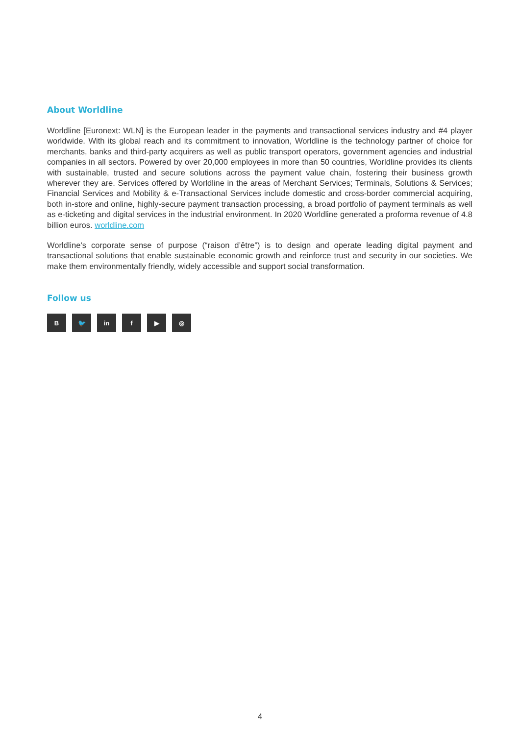About Worldline
Worldline [Euronext: WLN] is the European leader in the payments and transactional services industry and #4 player worldwide. With its global reach and its commitment to innovation, Worldline is the technology partner of choice for merchants, banks and third-party acquirers as well as public transport operators, government agencies and industrial companies in all sectors. Powered by over 20,000 employees in more than 50 countries, Worldline provides its clients with sustainable, trusted and secure solutions across the payment value chain, fostering their business growth wherever they are. Services offered by Worldline in the areas of Merchant Services; Terminals, Solutions & Services; Financial Services and Mobility & e-Transactional Services include domestic and cross-border commercial acquiring, both in-store and online, highly-secure payment transaction processing, a broad portfolio of payment terminals as well as e-ticketing and digital services in the industrial environment. In 2020 Worldline generated a proforma revenue of 4.8 billion euros. worldline.com
Worldline’s corporate sense of purpose (“raison d’être”) is to design and operate leading digital payment and transactional solutions that enable sustainable economic growth and reinforce trust and security in our societies. We make them environmentally friendly, widely accessible and support social transformation.
Follow us
B 🐦 in f ▶ ◎
4